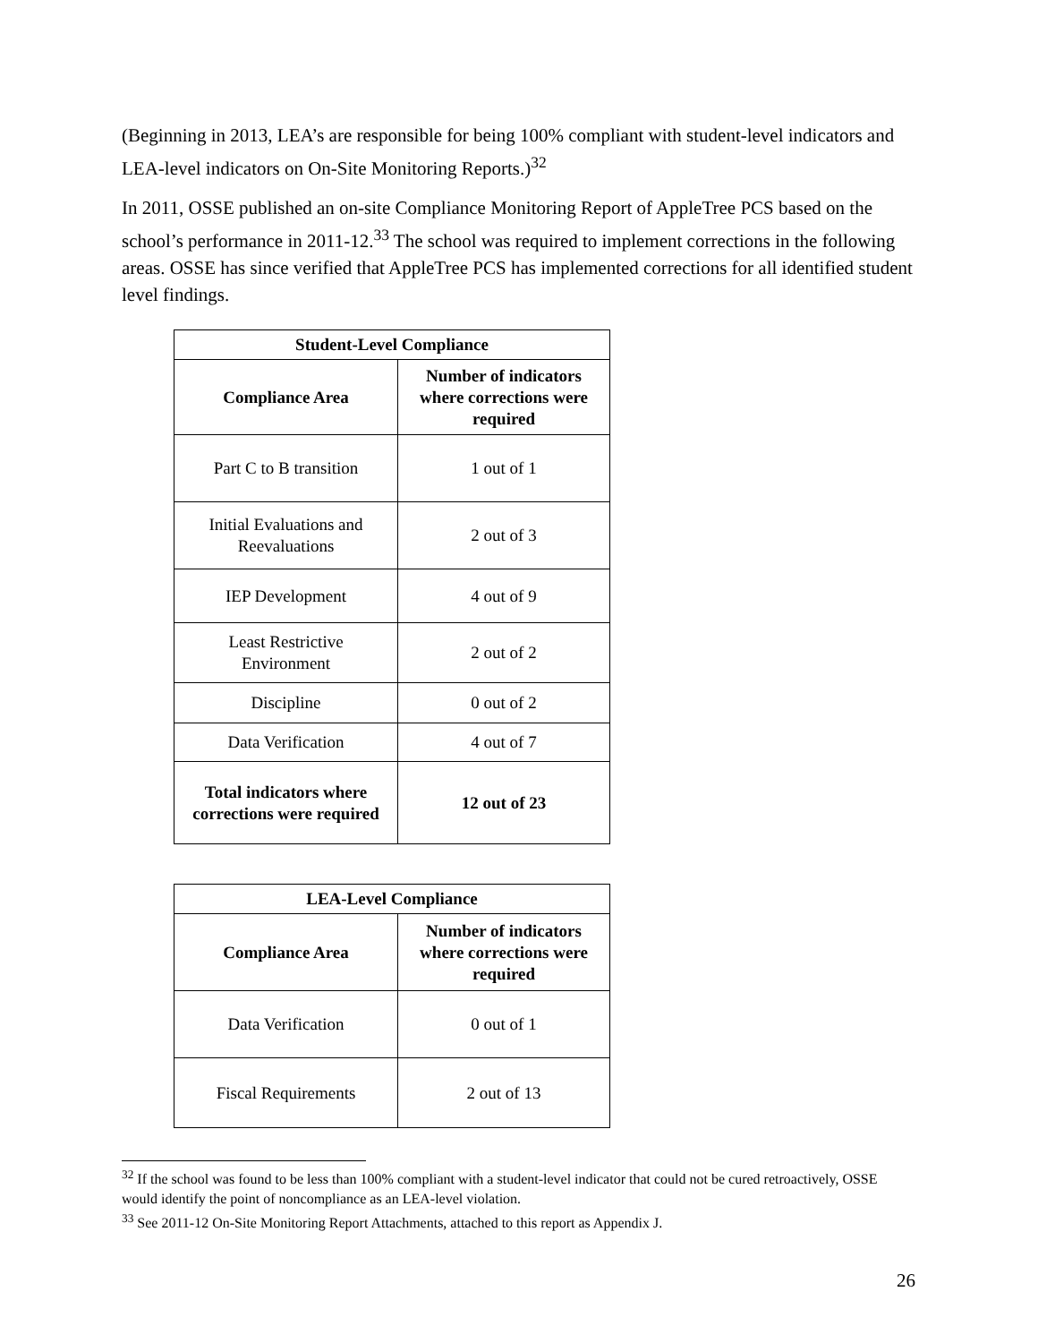(Beginning in 2013, LEA’s are responsible for being 100% compliant with student-level indicators and LEA-level indicators on On-Site Monitoring Reports.)<sup>32</sup>
In 2011, OSSE published an on-site Compliance Monitoring Report of AppleTree PCS based on the school’s performance in 2011-12.<sup>33</sup> The school was required to implement corrections in the following areas. OSSE has since verified that AppleTree PCS has implemented corrections for all identified student level findings.
| Student-Level Compliance | |
| --- | --- |
| Compliance Area | Number of indicators where corrections were required |
| Part C to B transition | 1 out of 1 |
| Initial Evaluations and Reevaluations | 2 out of 3 |
| IEP Development | 4 out of 9 |
| Least Restrictive Environment | 2 out of 2 |
| Discipline | 0 out of 2 |
| Data Verification | 4 out of 7 |
| Total indicators where corrections were required | 12 out of 23 |
| LEA-Level Compliance | |
| --- | --- |
| Compliance Area | Number of indicators where corrections were required |
| Data Verification | 0 out of 1 |
| Fiscal Requirements | 2 out of 13 |
<sup>32</sup> If the school was found to be less than 100% compliant with a student-level indicator that could not be cured retroactively, OSSE would identify the point of noncompliance as an LEA-level violation.
<sup>33</sup> See 2011-12 On-Site Monitoring Report Attachments, attached to this report as Appendix J.
26